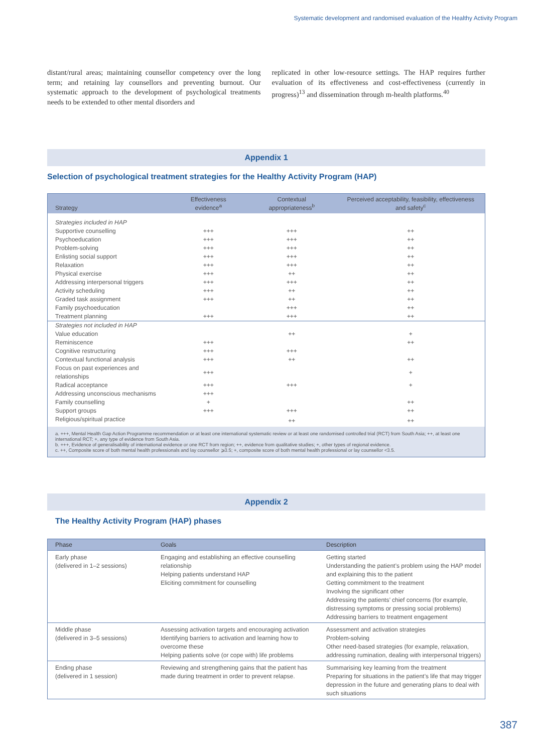Systematic development and randomised evaluation of the Healthy Activity Program
distant/rural areas; maintaining counsellor competency over the long term; and retaining lay counsellors and preventing burnout. Our systematic approach to the development of psychological treatments needs to be extended to other mental disorders and
replicated in other low-resource settings. The HAP requires further evaluation of its effectiveness and cost-effectiveness (currently in progress)<sup>13</sup> and dissemination through m-health platforms.<sup>40</sup>
Appendix 1
Selection of psychological treatment strategies for the Healthy Activity Program (HAP)
| Strategy | Effectiveness evidence<sup>a</sup> | Contextual appropriateness<sup>b</sup> | Perceived acceptability, feasibility, effectiveness and safety<sup>c</sup> |
| --- | --- | --- | --- |
| Strategies included in HAP | | | |
| Supportive counselling | +++ | +++ | ++ |
| Psychoeducation | +++ | +++ | ++ |
| Problem-solving | +++ | +++ | ++ |
| Enlisting social support | +++ | +++ | ++ |
| Relaxation | +++ | +++ | ++ |
| Physical exercise | +++ | ++ | ++ |
| Addressing interpersonal triggers | +++ | +++ | ++ |
| Activity scheduling | +++ | ++ | ++ |
| Graded task assignment | +++ | ++ | ++ |
| Family psychoeducation | | +++ | ++ |
| Treatment planning | +++ | +++ | ++ |
| Strategies not included in HAP | | | |
| Value education | | ++ | + |
| Reminiscence | +++ | | ++ |
| Cognitive restructuring | +++ | +++ | |
| Contextual functional analysis | +++ | ++ | ++ |
| Focus on past experiences and relationships | +++ | | + |
| Radical acceptance | +++ | +++ | + |
| Addressing unconscious mechanisms | +++ | | |
| Family counselling | + | | ++ |
| Support groups | +++ | +++ | ++ |
| Religious/spiritual practice | | ++ | ++ |
| a. +++, Mental Health Gap Action Programme recommendation or at least one international systematic review or at least one randomised controlled trial (RCT) from South Asia; ++, at least one international RCT; +, any type of evidence from South Asia. b. +++, Evidence of generalisability of international evidence or one RCT from region; ++, evidence from qualitative studies; +, other types of regional evidence. c. ++, Composite score of both mental health professionals and lay counsellor ⩾3.5; +, composite score of both mental health professional or lay counsellor <3.5. | | | |
Appendix 2
The Healthy Activity Program (HAP) phases
| Phase | Goals | Description |
| --- | --- | --- |
| Early phase (delivered in 1–2 sessions) | Engaging and establishing an effective counselling relationship Helping patients understand HAP Eliciting commitment for counselling | Getting started Understanding the patient’s problem using the HAP model and explaining this to the patient Getting commitment to the treatment Involving the significant other Addressing the patients’ chief concerns (for example, distressing symptoms or pressing social problems) Addressing barriers to treatment engagement |
| Middle phase (delivered in 3–5 sessions) | Assessing activation targets and encouraging activation Identifying barriers to activation and learning how to overcome these Helping patients solve (or cope with) life problems | Assessment and activation strategies Problem-solving Other need-based strategies (for example, relaxation, addressing rumination, dealing with interpersonal triggers) |
| Ending phase (delivered in 1 session) | Reviewing and strengthening gains that the patient has made during treatment in order to prevent relapse. | Summarising key learning from the treatment Preparing for situations in the patient’s life that may trigger depression in the future and generating plans to deal with such situations |
387